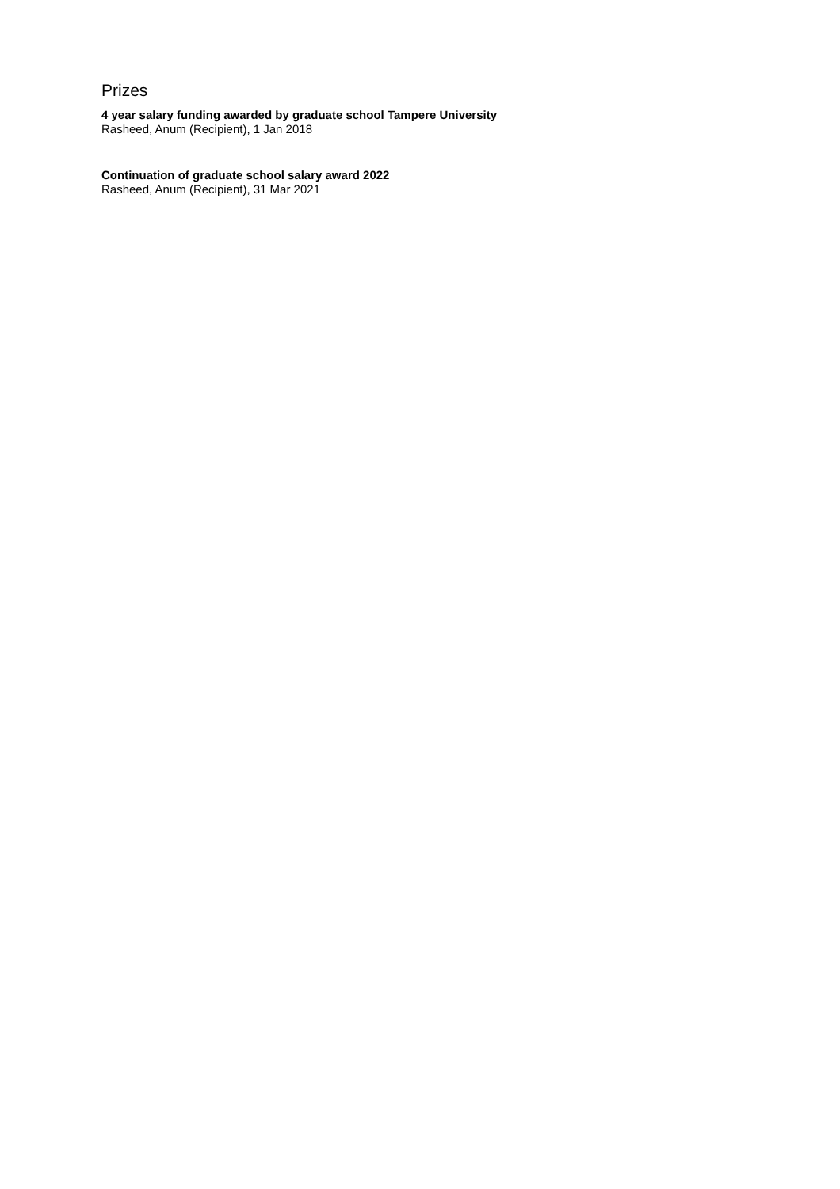Prizes
4 year salary funding awarded by graduate school Tampere University
Rasheed, Anum (Recipient), 1 Jan 2018
Continuation of graduate school salary award 2022
Rasheed, Anum (Recipient), 31 Mar 2021